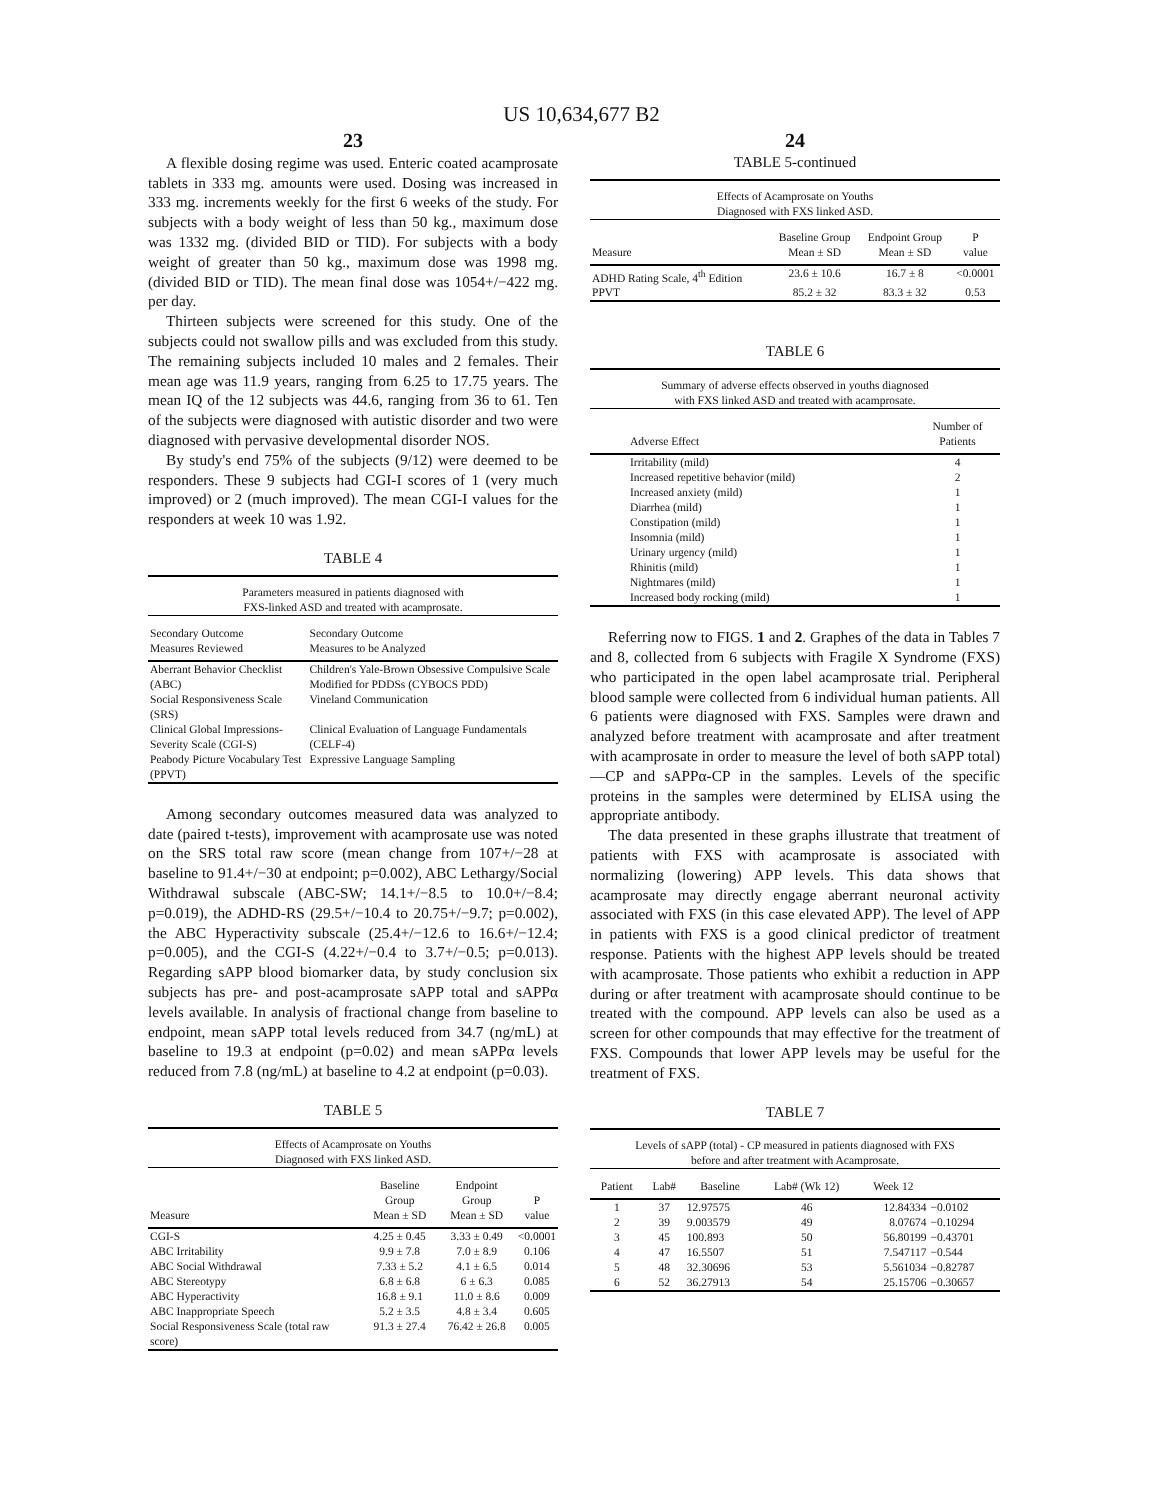US 10,634,677 B2
23
A flexible dosing regime was used. Enteric coated acamprosate tablets in 333 mg. amounts were used. Dosing was increased in 333 mg. increments weekly for the first 6 weeks of the study. For subjects with a body weight of less than 50 kg., maximum dose was 1332 mg. (divided BID or TID). For subjects with a body weight of greater than 50 kg., maximum dose was 1998 mg. (divided BID or TID). The mean final dose was 1054+/−422 mg. per day.
Thirteen subjects were screened for this study. One of the subjects could not swallow pills and was excluded from this study. The remaining subjects included 10 males and 2 females. Their mean age was 11.9 years, ranging from 6.25 to 17.75 years. The mean IQ of the 12 subjects was 44.6, ranging from 36 to 61. Ten of the subjects were diagnosed with autistic disorder and two were diagnosed with pervasive developmental disorder NOS.
By study's end 75% of the subjects (9/12) were deemed to be responders. These 9 subjects had CGI-I scores of 1 (very much improved) or 2 (much improved). The mean CGI-I values for the responders at week 10 was 1.92.
TABLE 4
| Parameters measured in patients diagnosed with FXS-linked ASD and treated with acamprosate. | |
| Secondary Outcome Measures Reviewed | Secondary Outcome Measures to be Analyzed |
| Aberrant Behavior Checklist (ABC) | Children's Yale-Brown Obsessive Compulsive Scale Modified for PDDSs (CYBOCS PDD) |
| Social Responsiveness Scale (SRS) | Vineland Communication |
| Clinical Global Impressions-Severity Scale (CGI-S) | Clinical Evaluation of Language Fundamentals (CELF-4) |
| Peabody Picture Vocabulary Test (PPVT) | Expressive Language Sampling |
Among secondary outcomes measured data was analyzed to date (paired t-tests), improvement with acamprosate use was noted on the SRS total raw score (mean change from 107+/−28 at baseline to 91.4+/−30 at endpoint; p=0.002), ABC Lethargy/Social Withdrawal subscale (ABC-SW; 14.1+/−8.5 to 10.0+/−8.4; p=0.019), the ADHD-RS (29.5+/−10.4 to 20.75+/−9.7; p=0.002), the ABC Hyperactivity subscale (25.4+/−12.6 to 16.6+/−12.4; p=0.005), and the CGI-S (4.22+/−0.4 to 3.7+/−0.5; p=0.013). Regarding sAPP blood biomarker data, by study conclusion six subjects has pre- and post-acamprosate sAPP total and sAPPα levels available. In analysis of fractional change from baseline to endpoint, mean sAPP total levels reduced from 34.7 (ng/mL) at baseline to 19.3 at endpoint (p=0.02) and mean sAPPα levels reduced from 7.8 (ng/mL) at baseline to 4.2 at endpoint (p=0.03).
TABLE 5
| Effects of Acamprosate on Youths Diagnosed with FXS linked ASD. | | | |
| Measure | Baseline Group Mean ± SD | Endpoint Group Mean ± SD | P value |
| CGI-S | 4.25 ± 0.45 | 3.33 ± 0.49 | <0.0001 |
| ABC Irritability | 9.9 ± 7.8 | 7.0 ± 8.9 | 0.106 |
| ABC Social Withdrawal | 7.33 ± 5.2 | 4.1 ± 6.5 | 0.014 |
| ABC Stereotypy | 6.8 ± 6.8 | 6 ± 6.3 | 0.085 |
| ABC Hyperactivity | 16.8 ± 9.1 | 11.0 ± 8.6 | 0.009 |
| ABC Inappropriate Speech | 5.2 ± 3.5 | 4.8 ± 3.4 | 0.605 |
| Social Responsiveness Scale (total raw score) | 91.3 ± 27.4 | 76.42 ± 26.8 | 0.005 |
24
TABLE 5-continued
| Effects of Acamprosate on Youths Diagnosed with FXS linked ASD. | | | |
| Measure | Baseline Group Mean ± SD | Endpoint Group Mean ± SD | P value |
| ADHD Rating Scale, 4<sup>th</sup> Edition | 23.6 ± 10.6 | 16.7 ± 8 | <0.0001 |
| PPVT | 85.2 ± 32 | 83.3 ± 32 | 0.53 |
TABLE 6
| Summary of adverse effects observed in youths diagnosed with FXS linked ASD and treated with acamprosate. | |
| Adverse Effect | Number of Patients |
| Irritability (mild) | 4 |
| Increased repetitive behavior (mild) | 2 |
| Increased anxiety (mild) | 1 |
| Diarrhea (mild) | 1 |
| Constipation (mild) | 1 |
| Insomnia (mild) | 1 |
| Urinary urgency (mild) | 1 |
| Rhinitis (mild) | 1 |
| Nightmares (mild) | 1 |
| Increased body rocking (mild) | 1 |
Referring now to FIGS. 1 and 2. Graphes of the data in Tables 7 and 8, collected from 6 subjects with Fragile X Syndrome (FXS) who participated in the open label acamprosate trial. Peripheral blood sample were collected from 6 individual human patients. All 6 patients were diagnosed with FXS. Samples were drawn and analyzed before treatment with acamprosate and after treatment with acamprosate in order to measure the level of both sAPP total)—CP and sAPPα-CP in the samples. Levels of the specific proteins in the samples were determined by ELISA using the appropriate antibody.
The data presented in these graphs illustrate that treatment of patients with FXS with acamprosate is associated with normalizing (lowering) APP levels. This data shows that acamprosate may directly engage aberrant neuronal activity associated with FXS (in this case elevated APP). The level of APP in patients with FXS is a good clinical predictor of treatment response. Patients with the highest APP levels should be treated with acamprosate. Those patients who exhibit a reduction in APP during or after treatment with acamprosate should continue to be treated with the compound. APP levels can also be used as a screen for other compounds that may effective for the treatment of FXS. Compounds that lower APP levels may be useful for the treatment of FXS.
TABLE 7
| Levels of sAPP (total) - CP measured in patients diagnosed with FXS before and after treatment with Acamprosate. | | | | | |
| Patient | Lab# | Baseline | Lab# (Wk 12) | Week 12 | |
| 1 | 37 | 12.97575 | 46 | 12.84334 | −0.0102 |
| 2 | 39 | 9.003579 | 49 | 8.07674 | −0.10294 |
| 3 | 45 | 100.893 | 50 | 56.80199 | −0.43701 |
| 4 | 47 | 16.5507 | 51 | 7.547117 | −0.544 |
| 5 | 48 | 32.30696 | 53 | 5.561034 | −0.82787 |
| 6 | 52 | 36.27913 | 54 | 25.15706 | −0.30657 |